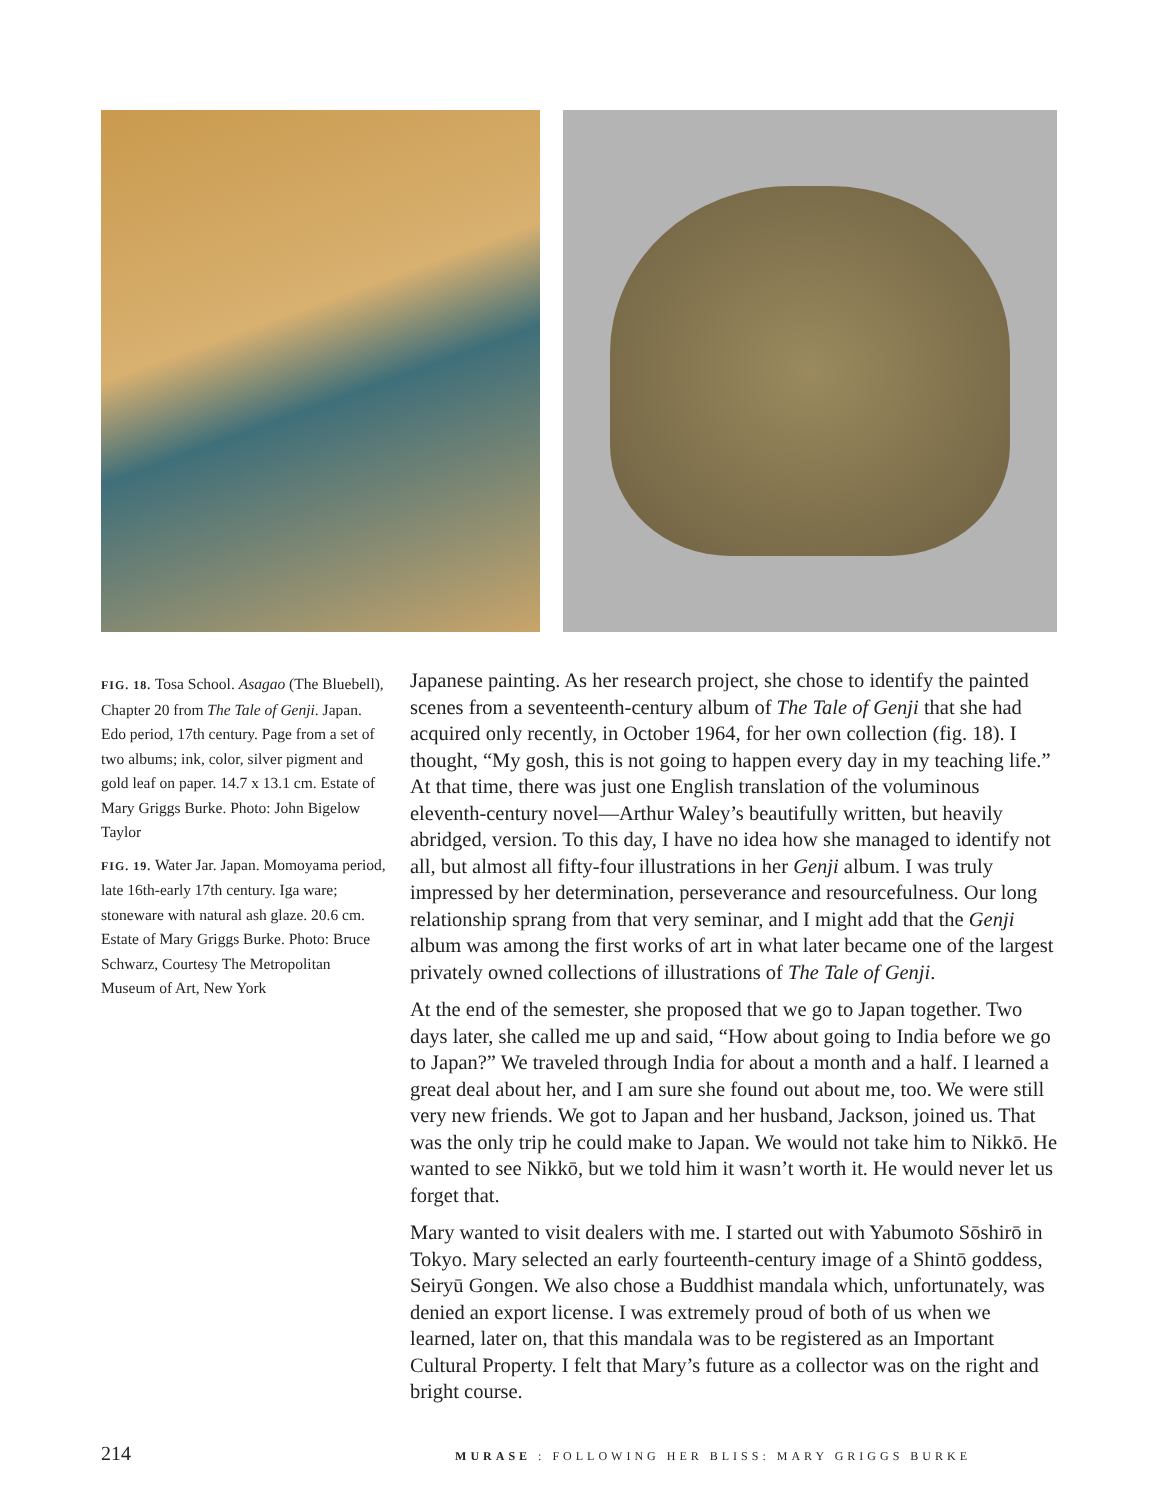FIG. 18. Tosa School. Asagao (The Bluebell), Chapter 20 from The Tale of Genji. Japan. Edo period, 17th century. Page from a set of two albums; ink, color, silver pigment and gold leaf on paper. 14.7 x 13.1 cm. Estate of Mary Griggs Burke. Photo: John Bigelow Taylor
FIG. 19. Water Jar. Japan. Momoyama period, late 16th-early 17th century. Iga ware; stoneware with natural ash glaze. 20.6 cm. Estate of Mary Griggs Burke. Photo: Bruce Schwarz, Courtesy The Metropolitan Museum of Art, New York
Japanese painting. As her research project, she chose to identify the painted scenes from a seventeenth-century album of The Tale of Genji that she had acquired only recently, in October 1964, for her own collection (fig. 18). I thought, “My gosh, this is not going to happen every day in my teaching life.” At that time, there was just one English translation of the voluminous eleventh-century novel—Arthur Waley’s beautifully written, but heavily abridged, version. To this day, I have no idea how she managed to identify not all, but almost all fifty-four illustrations in her Genji album. I was truly impressed by her determination, perseverance and resourcefulness. Our long relationship sprang from that very seminar, and I might add that the Genji album was among the first works of art in what later became one of the largest privately owned collections of illustrations of The Tale of Genji.
At the end of the semester, she proposed that we go to Japan together. Two days later, she called me up and said, “How about going to India before we go to Japan?” We traveled through India for about a month and a half. I learned a great deal about her, and I am sure she found out about me, too. We were still very new friends. We got to Japan and her husband, Jackson, joined us. That was the only trip he could make to Japan. We would not take him to Nikkō. He wanted to see Nikkō, but we told him it wasn’t worth it. He would never let us forget that.
Mary wanted to visit dealers with me. I started out with Yabumoto Sōshirō in Tokyo. Mary selected an early fourteenth-century image of a Shintō goddess, Seiryū Gongen. We also chose a Buddhist mandala which, unfortunately, was denied an export license. I was extremely proud of both of us when we learned, later on, that this mandala was to be registered as an Important Cultural Property. I felt that Mary’s future as a collector was on the right and bright course.
214 MURASE : FOLLOWING HER BLISS: MARY GRIGGS BURKE